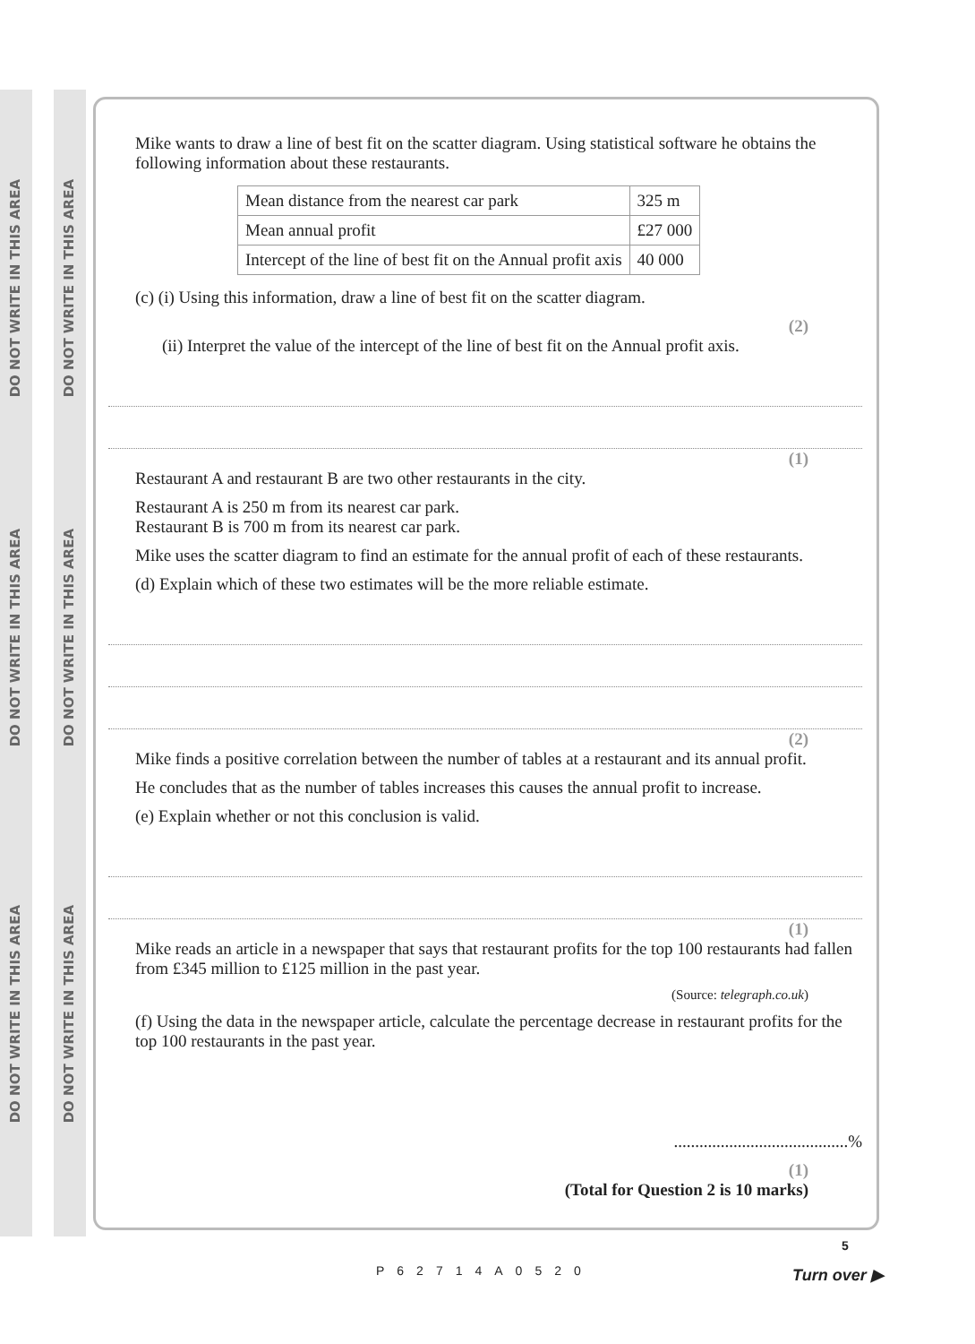DO NOT WRITE IN THIS AREA
DO NOT WRITE IN THIS AREA
DO NOT WRITE IN THIS AREA
DO NOT WRITE IN THIS AREA
DO NOT WRITE IN THIS AREA
DO NOT WRITE IN THIS AREA
Mike wants to draw a line of best fit on the scatter diagram. Using statistical software he obtains the following information about these restaurants.
| Mean distance from the nearest car park | 325 m |
| Mean annual profit | £27 000 |
| Intercept of the line of best fit on the Annual profit axis | 40 000 |
(c) (i) Using this information, draw a line of best fit on the scatter diagram.
(2)
(ii) Interpret the value of the intercept of the line of best fit on the Annual profit axis.
(1)
Restaurant A and restaurant B are two other restaurants in the city.
Restaurant A is 250 m from its nearest car park.
Restaurant B is 700 m from its nearest car park.
Mike uses the scatter diagram to find an estimate for the annual profit of each of these restaurants.
(d) Explain which of these two estimates will be the more reliable estimate.
(2)
Mike finds a positive correlation between the number of tables at a restaurant and its annual profit.
He concludes that as the number of tables increases this causes the annual profit to increase.
(e) Explain whether or not this conclusion is valid.
(1)
Mike reads an article in a newspaper that says that restaurant profits for the top 100 restaurants had fallen from £345 million to £125 million in the past year.
(Source: telegraph.co.uk)
(f) Using the data in the newspaper article, calculate the percentage decrease in restaurant profits for the top 100 restaurants in the past year.
.........................................%
(1)
(Total for Question 2 is 10 marks)
P62714A0520
5
Turn over ▶